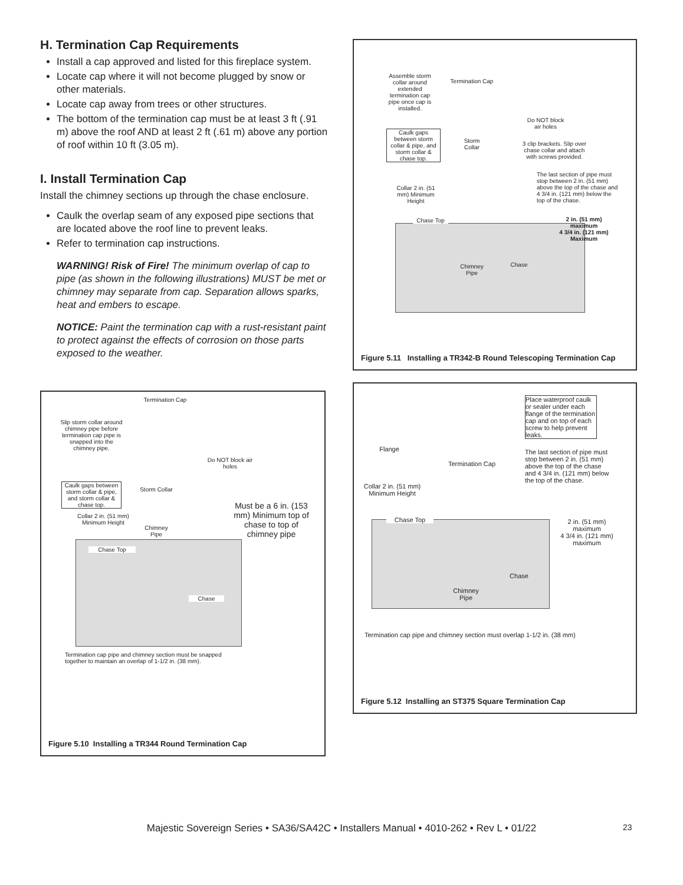H. Termination Cap Requirements
Install a cap approved and listed for this fireplace system.
Locate cap where it will not become plugged by snow or other materials.
Locate cap away from trees or other structures.
The bottom of the termination cap must be at least 3 ft (.91 m) above the roof AND at least 2 ft (.61 m) above any portion of roof within 10 ft (3.05 m).
I. Install Termination Cap
Install the chimney sections up through the chase enclosure.
Caulk the overlap seam of any exposed pipe sections that are located above the roof line to prevent leaks.
Refer to termination cap instructions.
WARNING! Risk of Fire! The minimum overlap of cap to pipe (as shown in the following illustrations) MUST be met or chimney may separate from cap. Separation allows sparks, heat and embers to escape.
NOTICE: Paint the termination cap with a rust-resistant paint to protect against the effects of corrosion on those parts exposed to the weather.
Termination Cap
Slip storm collar around chimney pipe before termination cap pipe is snapped into the chimney pipe.
Do NOT block air holes
Caulk gaps between storm collar & pipe, and storm collar & chase top.
Storm Collar
Must be a 6 in. (153 mm) Minimum top of chase to top of chimney pipe
Collar 2 in. (51 mm) Minimum Height
Chimney Pipe
Chase Top
Chase
Termination cap pipe and chimney section must be snapped together to maintain an overlap of 1-1/2 in. (38 mm).
Figure 5.10 Installing a TR344 Round Termination Cap
Assemble storm collar around extended termination cap pipe once cap is installed.
Termination Cap
Do NOT block air holes
Caulk gaps between storm collar & pipe, and storm collar & chase top.
Storm Collar
3 clip brackets. Slip over chase collar and attach with screws provided.
The last section of pipe must stop between 2 in. (51 mm) above the top of the chase and 4 3/4 in. (121 mm) below the top of the chase.
Collar 2 in. (51 mm) Minimum Height
Chase Top
2 in. (51 mm) maximum
4 3/4 in. (121 mm) Maximum
Chimney Pipe
Chase
Figure 5.11 Installing a TR342-B Round Telescoping Termination Cap
Place waterproof caulk or sealer under each flange of the termination cap and on top of each screw to help prevent leaks.
Flange
Termination Cap
The last section of pipe must stop between 2 in. (51 mm) above the top of the chase and 4 3/4 in. (121 mm) below the top of the chase.
Collar 2 in. (51 mm) Minimum Height
Chase Top
2 in. (51 mm) maximum
4 3/4 in. (121 mm) maximum
Chase
Chimney Pipe
Termination cap pipe and chimney section must overlap 1-1/2 in. (38 mm)
Figure 5.12 Installing an ST375 Square Termination Cap
Majestic Sovereign Series • SA36/SA42C • Installers Manual • 4010-262 • Rev L • 01/22 23